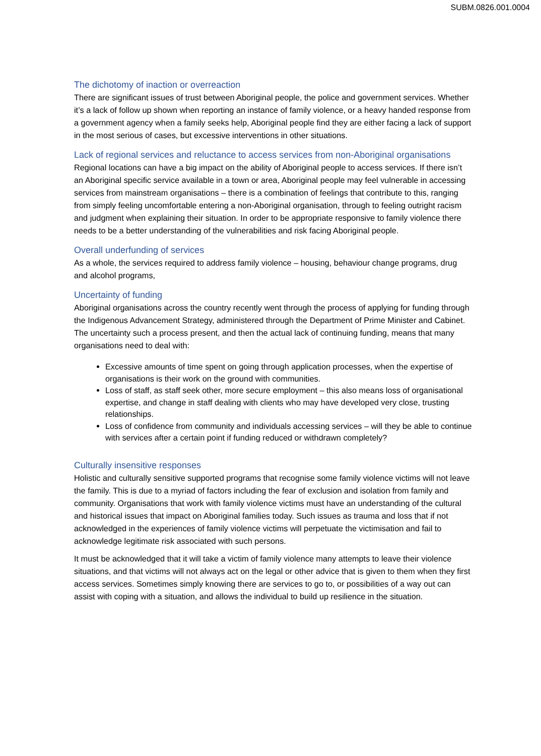SUBM.0826.001.0004
The dichotomy of inaction or overreaction
There are significant issues of trust between Aboriginal people, the police and government services. Whether it’s a lack of follow up shown when reporting an instance of family violence, or a heavy handed response from a government agency when a family seeks help, Aboriginal people find they are either facing a lack of support in the most serious of cases, but excessive interventions in other situations.
Lack of regional services and reluctance to access services from non-Aboriginal organisations
Regional locations can have a big impact on the ability of Aboriginal people to access services. If there isn’t an Aboriginal specific service available in a town or area, Aboriginal people may feel vulnerable in accessing services from mainstream organisations – there is a combination of feelings that contribute to this, ranging from simply feeling uncomfortable entering a non-Aboriginal organisation, through to feeling outright racism and judgment when explaining their situation. In order to be appropriate responsive to family violence there needs to be a better understanding of the vulnerabilities and risk facing Aboriginal people.
Overall underfunding of services
As a whole, the services required to address family violence – housing, behaviour change programs, drug and alcohol programs,
Uncertainty of funding
Aboriginal organisations across the country recently went through the process of applying for funding through the Indigenous Advancement Strategy, administered through the Department of Prime Minister and Cabinet. The uncertainty such a process present, and then the actual lack of continuing funding, means that many organisations need to deal with:
Excessive amounts of time spent on going through application processes, when the expertise of organisations is their work on the ground with communities.
Loss of staff, as staff seek other, more secure employment – this also means loss of organisational expertise, and change in staff dealing with clients who may have developed very close, trusting relationships.
Loss of confidence from community and individuals accessing services – will they be able to continue with services after a certain point if funding reduced or withdrawn completely?
Culturally insensitive responses
Holistic and culturally sensitive supported programs that recognise some family violence victims will not leave the family. This is due to a myriad of factors including the fear of exclusion and isolation from family and community. Organisations that work with family violence victims must have an understanding of the cultural and historical issues that impact on Aboriginal families today. Such issues as trauma and loss that if not acknowledged in the experiences of family violence victims will perpetuate the victimisation and fail to acknowledge legitimate risk associated with such persons.
It must be acknowledged that it will take a victim of family violence many attempts to leave their violence situations, and that victims will not always act on the legal or other advice that is given to them when they first access services. Sometimes simply knowing there are services to go to, or possibilities of a way out can assist with coping with a situation, and allows the individual to build up resilience in the situation.